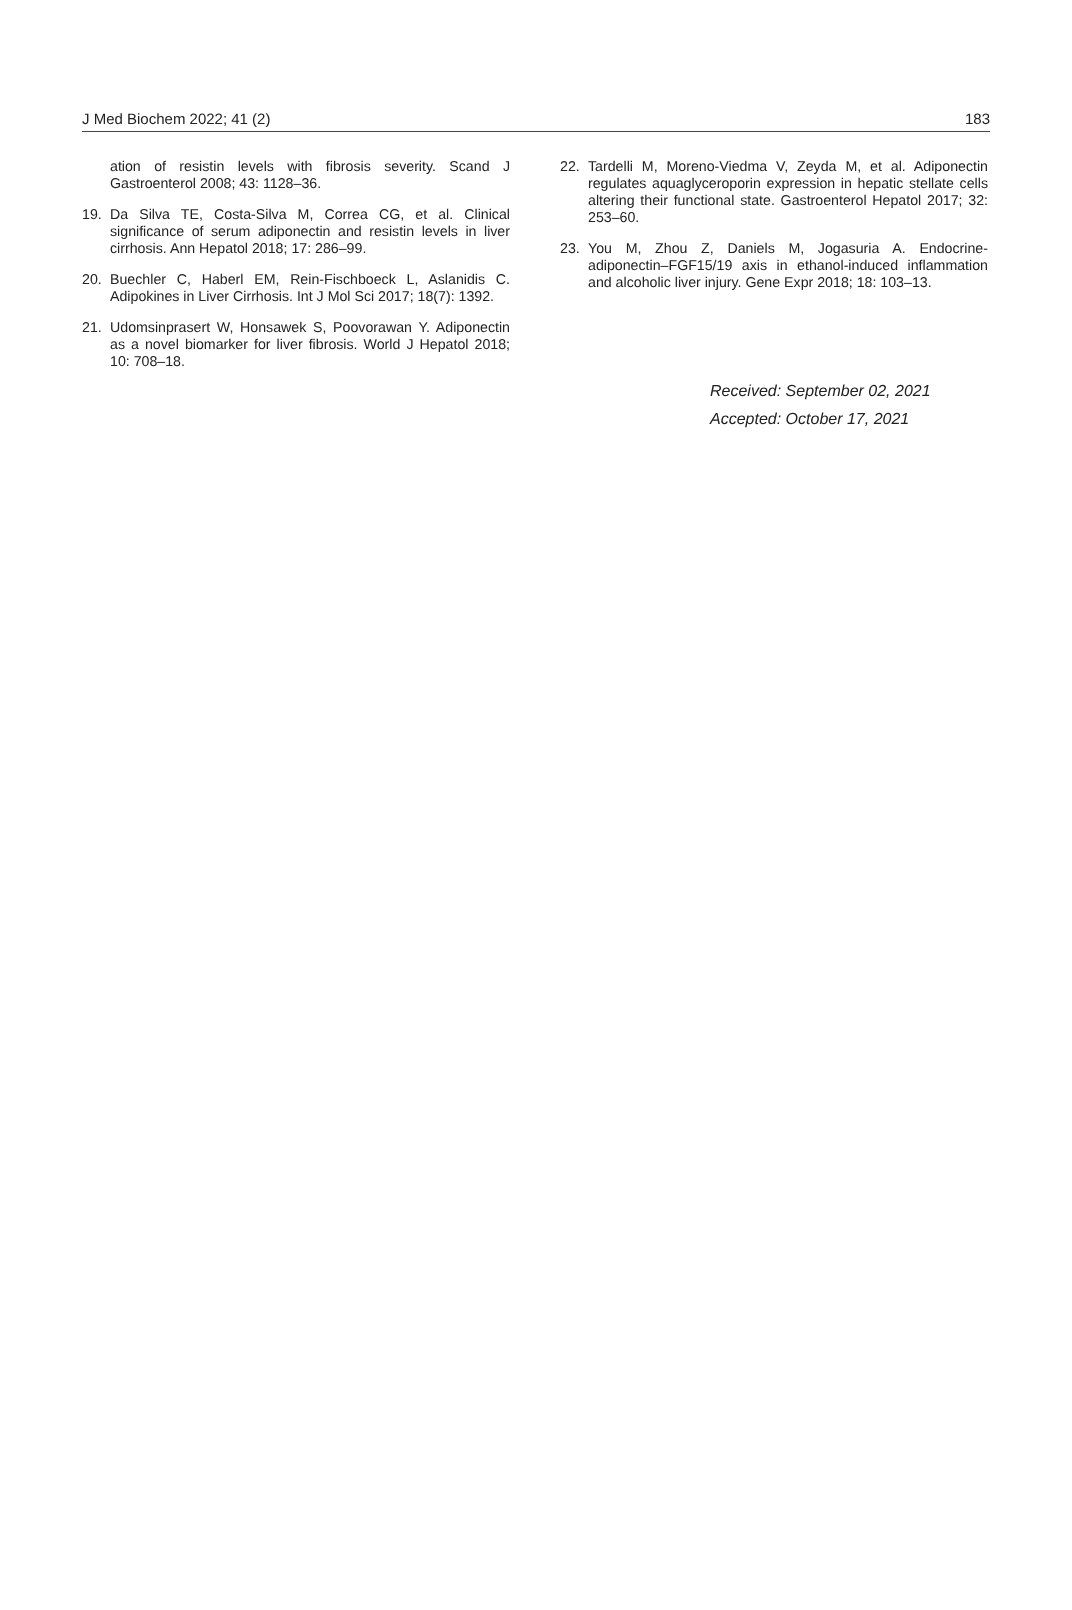J Med Biochem 2022; 41 (2) 183
ation of resistin levels with fibrosis severity. Scand J Gastroenterol 2008; 43: 1128–36.
19. Da Silva TE, Costa-Silva M, Correa CG, et al. Clinical significance of serum adiponectin and resistin levels in liver cirrhosis. Ann Hepatol 2018; 17: 286–99.
20. Buechler C, Haberl EM, Rein-Fischboeck L, Aslanidis C. Adipokines in Liver Cirrhosis. Int J Mol Sci 2017; 18(7): 1392.
21. Udomsinprasert W, Honsawek S, Poovorawan Y. Adiponectin as a novel biomarker for liver fibrosis. World J Hepatol 2018; 10: 708–18.
22. Tardelli M, Moreno-Viedma V, Zeyda M, et al. Adiponectin regulates aquaglyceroporin expression in hepatic stellate cells altering their functional state. Gastroenterol Hepatol 2017; 32: 253–60.
23. You M, Zhou Z, Daniels M, Jogasuria A. Endocrine-adiponectin–FGF15/19 axis in ethanol-induced inflammation and alcoholic liver injury. Gene Expr 2018; 18: 103–13.
Received: September 02, 2021
Accepted: October 17, 2021